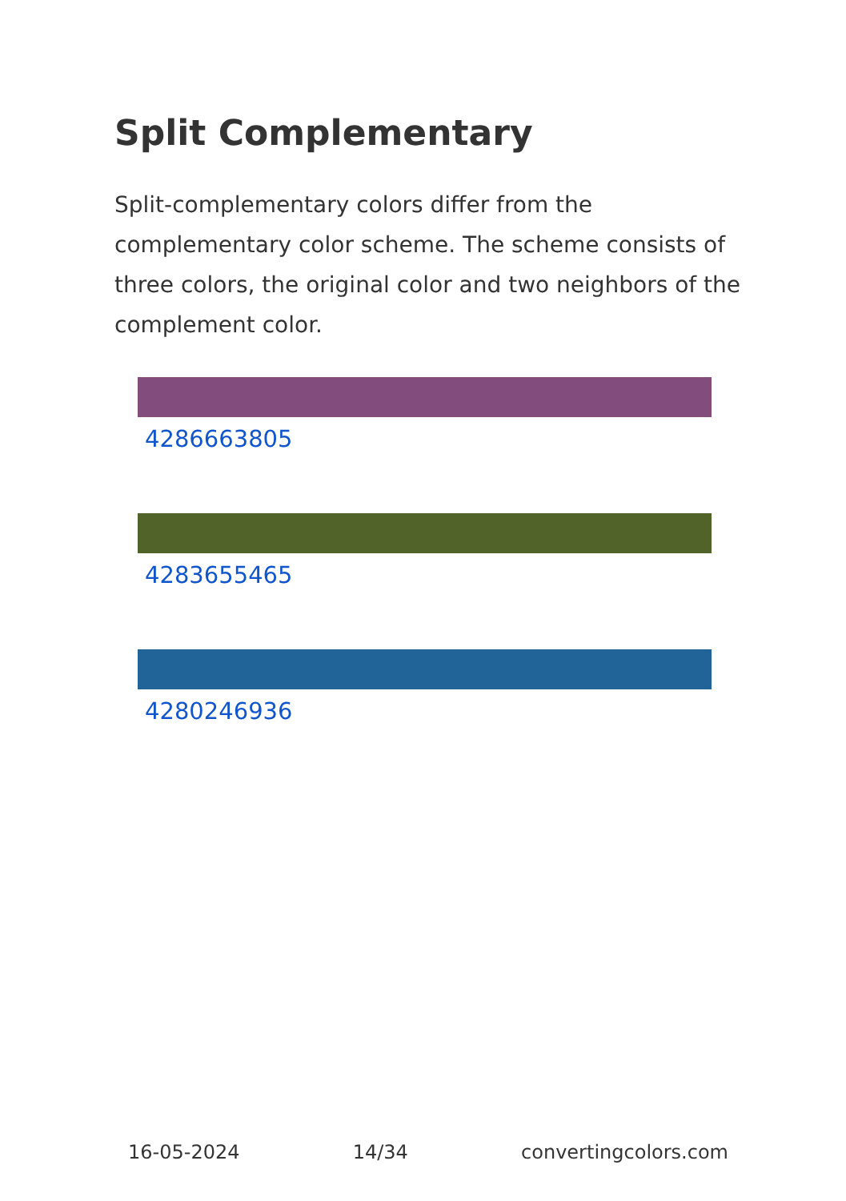Split Complementary
Split-complementary colors differ from the complementary color scheme. The scheme consists of three colors, the original color and two neighbors of the complement color.
4286663805
4283655465
4280246936
16-05-2024 14/34 convertingcolors.com